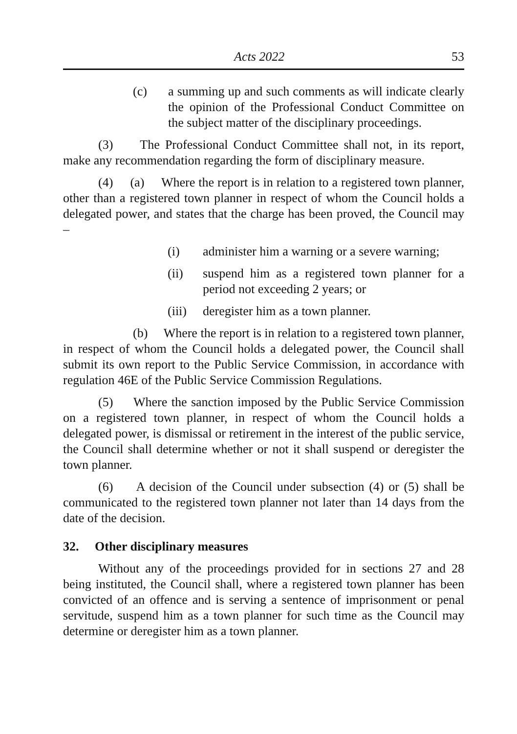Acts 2022 53
(c) a summing up and such comments as will indicate clearly the opinion of the Professional Conduct Committee on the subject matter of the disciplinary proceedings.
(3) The Professional Conduct Committee shall not, in its report, make any recommendation regarding the form of disciplinary measure.
(4) (a) Where the report is in relation to a registered town planner, other than a registered town planner in respect of whom the Council holds a delegated power, and states that the charge has been proved, the Council may –
(i) administer him a warning or a severe warning;
(ii) suspend him as a registered town planner for a period not exceeding 2 years; or
(iii) deregister him as a town planner.
(b) Where the report is in relation to a registered town planner, in respect of whom the Council holds a delegated power, the Council shall submit its own report to the Public Service Commission, in accordance with regulation 46E of the Public Service Commission Regulations.
(5) Where the sanction imposed by the Public Service Commission on a registered town planner, in respect of whom the Council holds a delegated power, is dismissal or retirement in the interest of the public service, the Council shall determine whether or not it shall suspend or deregister the town planner.
(6) A decision of the Council under subsection (4) or (5) shall be communicated to the registered town planner not later than 14 days from the date of the decision.
32. Other disciplinary measures
Without any of the proceedings provided for in sections 27 and 28 being instituted, the Council shall, where a registered town planner has been convicted of an offence and is serving a sentence of imprisonment or penal servitude, suspend him as a town planner for such time as the Council may determine or deregister him as a town planner.